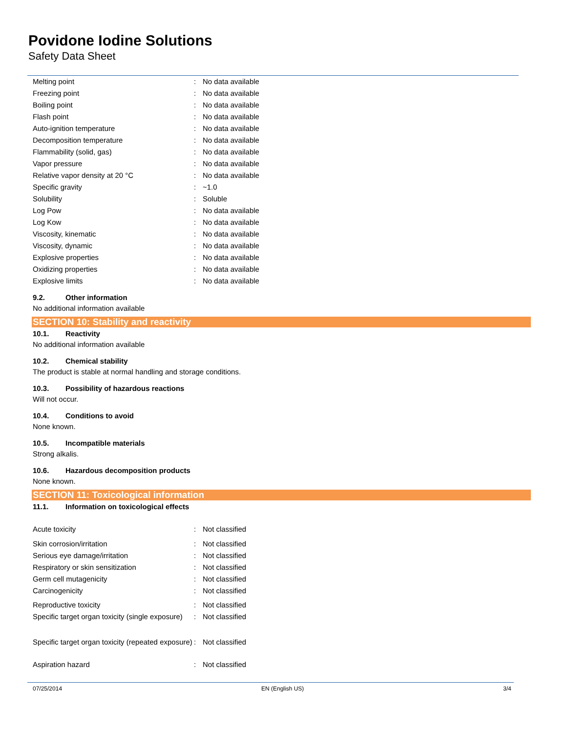Povidone Iodine Solutions
Safety Data Sheet
| Melting point | : | No data available |
| Freezing point | : | No data available |
| Boiling point | : | No data available |
| Flash point | : | No data available |
| Auto-ignition temperature | : | No data available |
| Decomposition temperature | : | No data available |
| Flammability (solid, gas) | : | No data available |
| Vapor pressure | : | No data available |
| Relative vapor density at 20 °C | : | No data available |
| Specific gravity | : | ~1.0 |
| Solubility | : | Soluble |
| Log Pow | : | No data available |
| Log Kow | : | No data available |
| Viscosity, kinematic | : | No data available |
| Viscosity, dynamic | : | No data available |
| Explosive properties | : | No data available |
| Oxidizing properties | : | No data available |
| Explosive limits | : | No data available |
9.2. Other information
No additional information available
SECTION 10: Stability and reactivity
10.1. Reactivity
No additional information available
10.2. Chemical stability
The product is stable at normal handling and storage conditions.
10.3. Possibility of hazardous reactions
Will not occur.
10.4. Conditions to avoid
None known.
10.5. Incompatible materials
Strong alkalis.
10.6. Hazardous decomposition products
None known.
SECTION 11: Toxicological information
11.1. Information on toxicological effects
| Acute toxicity | : | Not classified |
| Skin corrosion/irritation | : | Not classified |
| Serious eye damage/irritation | : | Not classified |
| Respiratory or skin sensitization | : | Not classified |
| Germ cell mutagenicity | : | Not classified |
| Carcinogenicity | : | Not classified |
| Reproductive toxicity | : | Not classified |
| Specific target organ toxicity (single exposure) | : | Not classified |
| Specific target organ toxicity (repeated exposure) | : | Not classified |
| Aspiration hazard | : | Not classified |
07/25/2014 EN (English US) 3/4